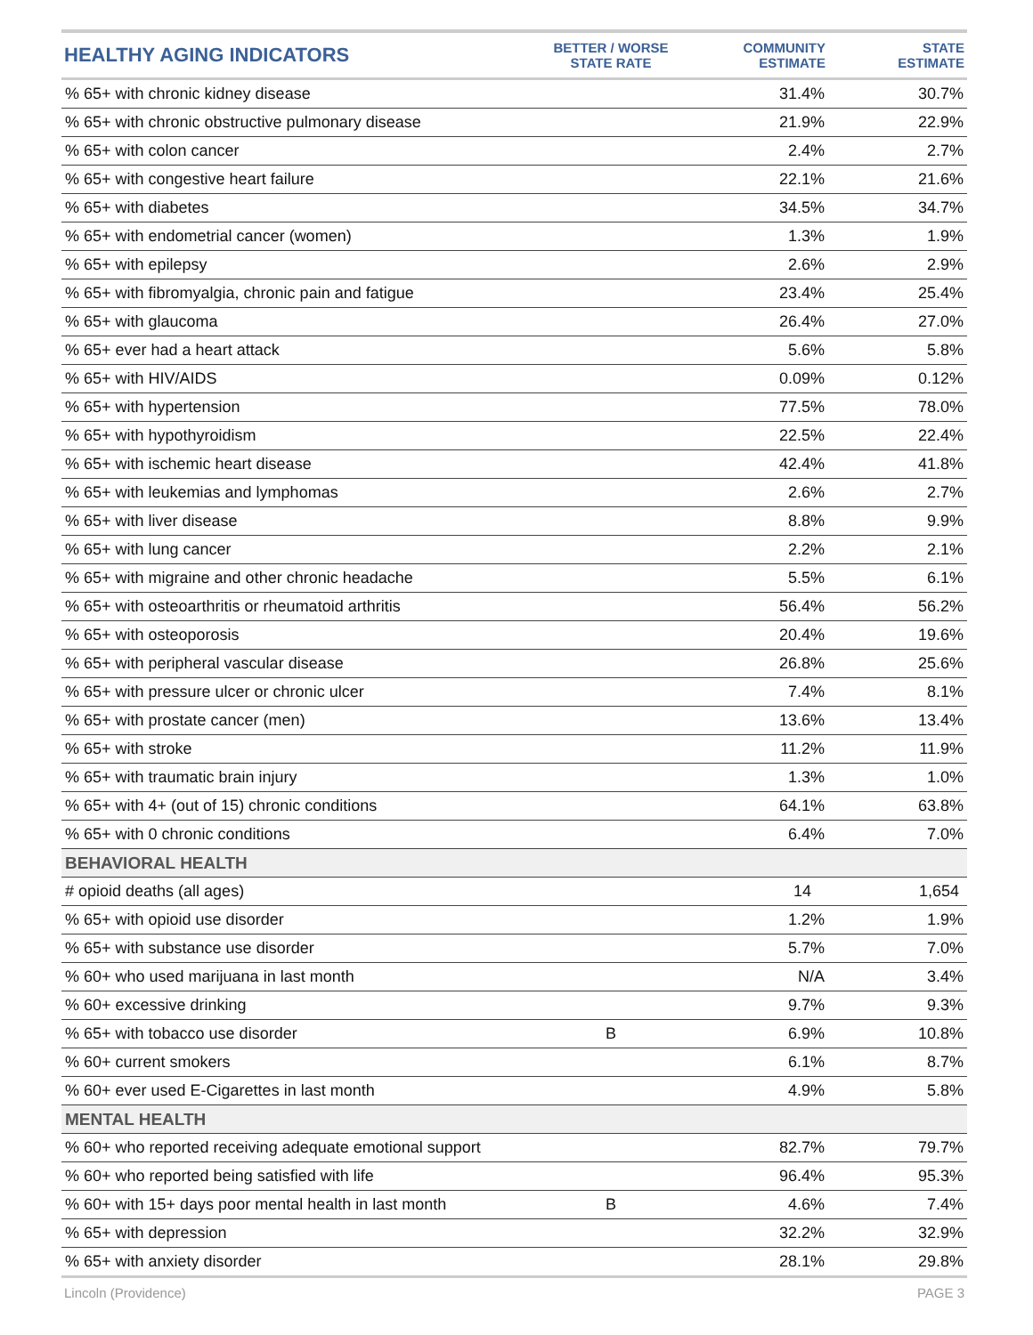| HEALTHY AGING INDICATORS | BETTER / WORSE STATE RATE | COMMUNITY ESTIMATE | STATE ESTIMATE |
| --- | --- | --- | --- |
| % 65+ with chronic kidney disease | | 31.4% | 30.7% |
| % 65+ with chronic obstructive pulmonary disease | | 21.9% | 22.9% |
| % 65+ with colon cancer | | 2.4% | 2.7% |
| % 65+ with congestive heart failure | | 22.1% | 21.6% |
| % 65+ with diabetes | | 34.5% | 34.7% |
| % 65+ with endometrial cancer (women) | | 1.3% | 1.9% |
| % 65+ with epilepsy | | 2.6% | 2.9% |
| % 65+ with fibromyalgia, chronic pain and fatigue | | 23.4% | 25.4% |
| % 65+ with glaucoma | | 26.4% | 27.0% |
| % 65+ ever had a heart attack | | 5.6% | 5.8% |
| % 65+ with HIV/AIDS | | 0.09% | 0.12% |
| % 65+ with hypertension | | 77.5% | 78.0% |
| % 65+ with hypothyroidism | | 22.5% | 22.4% |
| % 65+ with ischemic heart disease | | 42.4% | 41.8% |
| % 65+ with leukemias and lymphomas | | 2.6% | 2.7% |
| % 65+ with liver disease | | 8.8% | 9.9% |
| % 65+ with lung cancer | | 2.2% | 2.1% |
| % 65+ with migraine and other chronic headache | | 5.5% | 6.1% |
| % 65+ with osteoarthritis or rheumatoid arthritis | | 56.4% | 56.2% |
| % 65+ with osteoporosis | | 20.4% | 19.6% |
| % 65+ with peripheral vascular disease | | 26.8% | 25.6% |
| % 65+ with pressure ulcer or chronic ulcer | | 7.4% | 8.1% |
| % 65+ with prostate cancer (men) | | 13.6% | 13.4% |
| % 65+ with stroke | | 11.2% | 11.9% |
| % 65+ with traumatic brain injury | | 1.3% | 1.0% |
| % 65+ with 4+ (out of 15) chronic conditions | | 64.1% | 63.8% |
| % 65+ with 0 chronic conditions | | 6.4% | 7.0% |
| BEHAVIORAL HEALTH | | | |
| # opioid deaths (all ages) | | 14 | 1,654 |
| % 65+ with opioid use disorder | | 1.2% | 1.9% |
| % 65+ with substance use disorder | | 5.7% | 7.0% |
| % 60+ who used marijuana in last month | | N/A | 3.4% |
| % 60+ excessive drinking | | 9.7% | 9.3% |
| % 65+ with tobacco use disorder | B | 6.9% | 10.8% |
| % 60+ current smokers | | 6.1% | 8.7% |
| % 60+ ever used E-Cigarettes in last month | | 4.9% | 5.8% |
| MENTAL HEALTH | | | |
| % 60+ who reported receiving adequate emotional support | | 82.7% | 79.7% |
| % 60+ who reported being satisfied with life | | 96.4% | 95.3% |
| % 60+ with 15+ days poor mental health in last month | B | 4.6% | 7.4% |
| % 65+ with depression | | 32.2% | 32.9% |
| % 65+ with anxiety disorder | | 28.1% | 29.8% |
Lincoln (Providence) PAGE 3